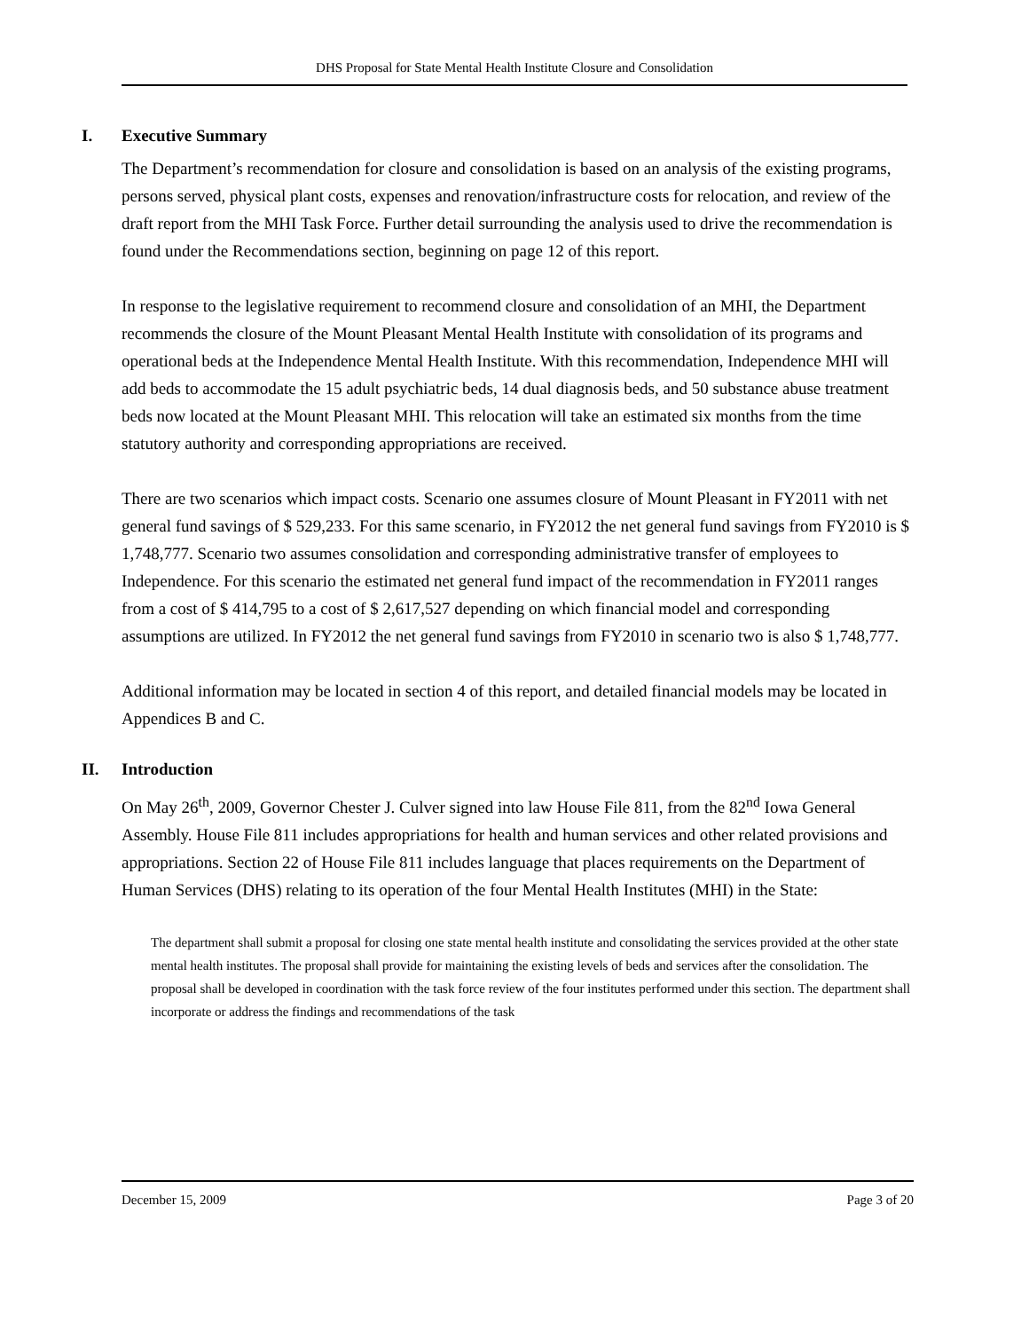DHS Proposal for State Mental Health Institute Closure and Consolidation
I. Executive Summary
The Department’s recommendation for closure and consolidation is based on an analysis of the existing programs, persons served, physical plant costs, expenses and renovation/infrastructure costs for relocation, and review of the draft report from the MHI Task Force. Further detail surrounding the analysis used to drive the recommendation is found under the Recommendations section, beginning on page 12 of this report.
In response to the legislative requirement to recommend closure and consolidation of an MHI, the Department recommends the closure of the Mount Pleasant Mental Health Institute with consolidation of its programs and operational beds at the Independence Mental Health Institute. With this recommendation, Independence MHI will add beds to accommodate the 15 adult psychiatric beds, 14 dual diagnosis beds, and 50 substance abuse treatment beds now located at the Mount Pleasant MHI. This relocation will take an estimated six months from the time statutory authority and corresponding appropriations are received.
There are two scenarios which impact costs. Scenario one assumes closure of Mount Pleasant in FY2011 with net general fund savings of $ 529,233. For this same scenario, in FY2012 the net general fund savings from FY2010 is $ 1,748,777. Scenario two assumes consolidation and corresponding administrative transfer of employees to Independence. For this scenario the estimated net general fund impact of the recommendation in FY2011 ranges from a cost of $ 414,795 to a cost of $ 2,617,527 depending on which financial model and corresponding assumptions are utilized. In FY2012 the net general fund savings from FY2010 in scenario two is also $ 1,748,777.
Additional information may be located in section 4 of this report, and detailed financial models may be located in Appendices B and C.
II. Introduction
On May 26<sup>th</sup>, 2009, Governor Chester J. Culver signed into law House File 811, from the 82<sup>nd</sup> Iowa General Assembly. House File 811 includes appropriations for health and human services and other related provisions and appropriations. Section 22 of House File 811 includes language that places requirements on the Department of Human Services (DHS) relating to its operation of the four Mental Health Institutes (MHI) in the State:
The department shall submit a proposal for closing one state mental health institute and consolidating the services provided at the other state mental health institutes. The proposal shall provide for maintaining the existing levels of beds and services after the consolidation. The proposal shall be developed in coordination with the task force review of the four institutes performed under this section. The department shall incorporate or address the findings and recommendations of the task
December 15, 2009 Page 3 of 20